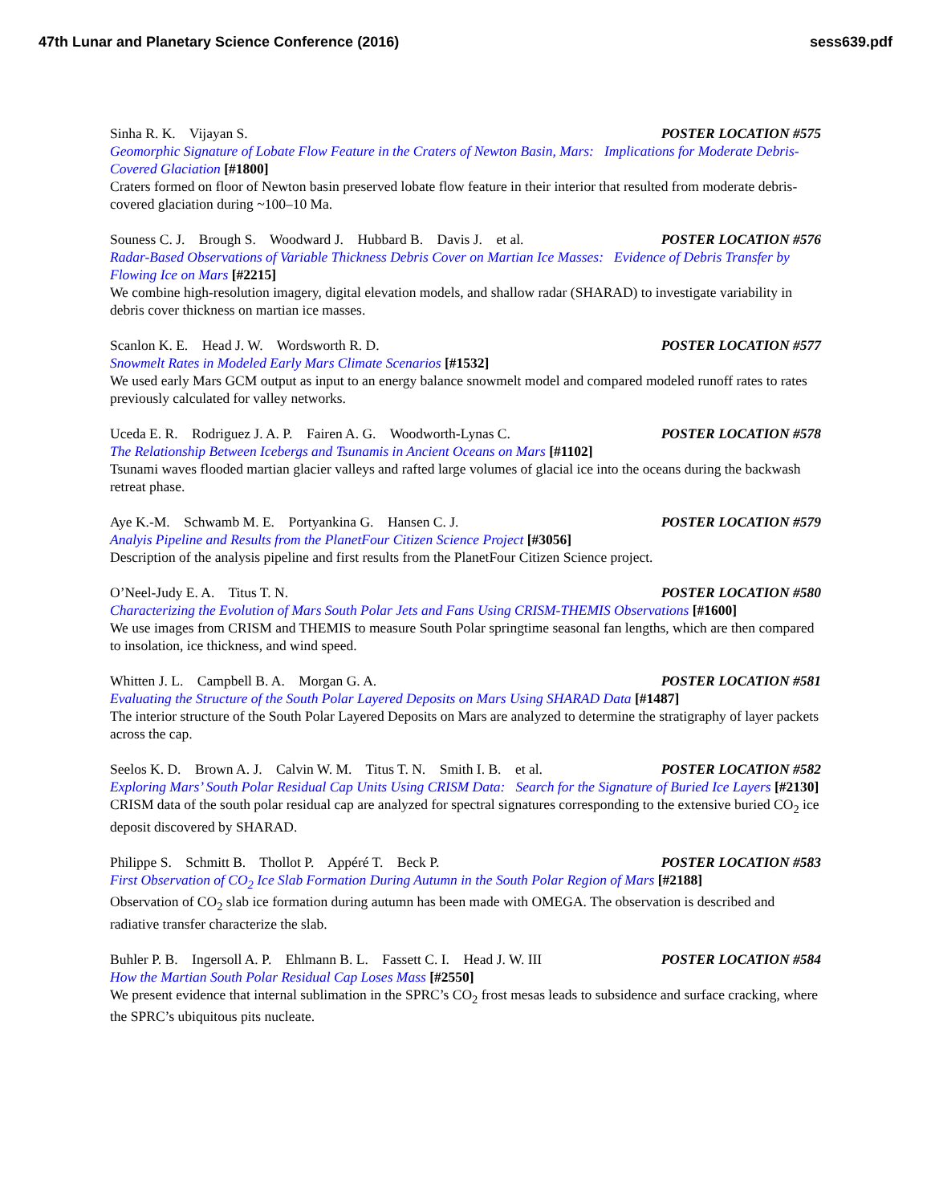47th Lunar and Planetary Science Conference (2016) sess639.pdf
Sinha R. K. Vijayan S. POSTER LOCATION #575
Geomorphic Signature of Lobate Flow Feature in the Craters of Newton Basin, Mars: Implications for Moderate Debris-Covered Glaciation [#1800]
Craters formed on floor of Newton basin preserved lobate flow feature in their interior that resulted from moderate debris-covered glaciation during ~100–10 Ma.
Souness C. J. Brough S. Woodward J. Hubbard B. Davis J. et al. POSTER LOCATION #576
Radar-Based Observations of Variable Thickness Debris Cover on Martian Ice Masses: Evidence of Debris Transfer by Flowing Ice on Mars [#2215]
We combine high-resolution imagery, digital elevation models, and shallow radar (SHARAD) to investigate variability in debris cover thickness on martian ice masses.
Scanlon K. E. Head J. W. Wordsworth R. D. POSTER LOCATION #577
Snowmelt Rates in Modeled Early Mars Climate Scenarios [#1532]
We used early Mars GCM output as input to an energy balance snowmelt model and compared modeled runoff rates to rates previously calculated for valley networks.
Uceda E. R. Rodriguez J. A. P. Fairen A. G. Woodworth-Lynas C. POSTER LOCATION #578
The Relationship Between Icebergs and Tsunamis in Ancient Oceans on Mars [#1102]
Tsunami waves flooded martian glacier valleys and rafted large volumes of glacial ice into the oceans during the backwash retreat phase.
Aye K.-M. Schwamb M. E. Portyankina G. Hansen C. J. POSTER LOCATION #579
Analyis Pipeline and Results from the PlanetFour Citizen Science Project [#3056]
Description of the analysis pipeline and first results from the PlanetFour Citizen Science project.
O’Neel-Judy E. A. Titus T. N. POSTER LOCATION #580
Characterizing the Evolution of Mars South Polar Jets and Fans Using CRISM-THEMIS Observations [#1600]
We use images from CRISM and THEMIS to measure South Polar springtime seasonal fan lengths, which are then compared to insolation, ice thickness, and wind speed.
Whitten J. L. Campbell B. A. Morgan G. A. POSTER LOCATION #581
Evaluating the Structure of the South Polar Layered Deposits on Mars Using SHARAD Data [#1487]
The interior structure of the South Polar Layered Deposits on Mars are analyzed to determine the stratigraphy of layer packets across the cap.
Seelos K. D. Brown A. J. Calvin W. M. Titus T. N. Smith I. B. et al. POSTER LOCATION #582
Exploring Mars’ South Polar Residual Cap Units Using CRISM Data: Search for the Signature of Buried Ice Layers [#2130]
CRISM data of the south polar residual cap are analyzed for spectral signatures corresponding to the extensive buried CO<sub>2</sub> ice deposit discovered by SHARAD.
Philippe S. Schmitt B. Thollot P. Appéré T. Beck P. POSTER LOCATION #583
First Observation of CO<sub>2</sub> Ice Slab Formation During Autumn in the South Polar Region of Mars [#2188]
Observation of CO<sub>2</sub> slab ice formation during autumn has been made with OMEGA. The observation is described and radiative transfer characterize the slab.
Buhler P. B. Ingersoll A. P. Ehlmann B. L. Fassett C. I. Head J. W. III POSTER LOCATION #584
How the Martian South Polar Residual Cap Loses Mass [#2550]
We present evidence that internal sublimation in the SPRC’s CO<sub>2</sub> frost mesas leads to subsidence and surface cracking, where the SPRC’s ubiquitous pits nucleate.